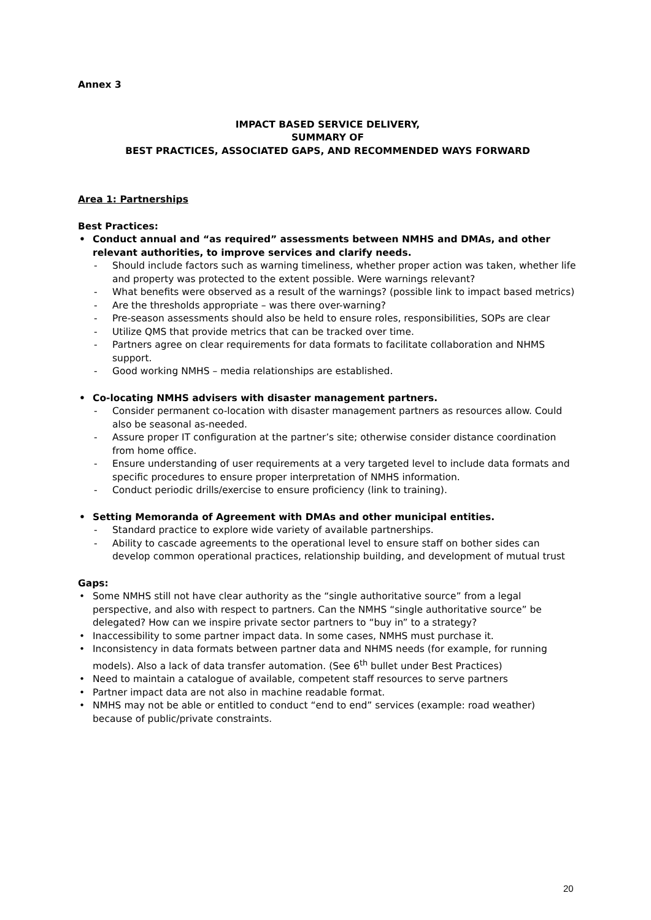Annex 3
IMPACT BASED SERVICE DELIVERY,
SUMMARY OF
BEST PRACTICES, ASSOCIATED GAPS, AND RECOMMENDED WAYS FORWARD
Area 1: Partnerships
Best Practices:
• Conduct annual and “as required” assessments between NMHS and DMAs, and other relevant authorities, to improve services and clarify needs.
- Should include factors such as warning timeliness, whether proper action was taken, whether life and property was protected to the extent possible. Were warnings relevant?
- What benefits were observed as a result of the warnings? (possible link to impact based metrics)
- Are the thresholds appropriate – was there over-warning?
- Pre-season assessments should also be held to ensure roles, responsibilities, SOPs are clear
- Utilize QMS that provide metrics that can be tracked over time.
- Partners agree on clear requirements for data formats to facilitate collaboration and NHMS support.
- Good working NMHS – media relationships are established.
• Co-locating NMHS advisers with disaster management partners.
- Consider permanent co-location with disaster management partners as resources allow. Could also be seasonal as-needed.
- Assure proper IT configuration at the partner’s site; otherwise consider distance coordination from home office.
- Ensure understanding of user requirements at a very targeted level to include data formats and specific procedures to ensure proper interpretation of NMHS information.
- Conduct periodic drills/exercise to ensure proficiency (link to training).
• Setting Memoranda of Agreement with DMAs and other municipal entities.
- Standard practice to explore wide variety of available partnerships.
- Ability to cascade agreements to the operational level to ensure staff on bother sides can develop common operational practices, relationship building, and development of mutual trust
Gaps:
• Some NMHS still not have clear authority as the “single authoritative source” from a legal perspective, and also with respect to partners. Can the NMHS “single authoritative source” be delegated? How can we inspire private sector partners to “buy in” to a strategy?
• Inaccessibility to some partner impact data. In some cases, NMHS must purchase it.
• Inconsistency in data formats between partner data and NHMS needs (for example, for running models). Also a lack of data transfer automation. (See 6<sup>th</sup> bullet under Best Practices)
• Need to maintain a catalogue of available, competent staff resources to serve partners
• Partner impact data are not also in machine readable format.
• NMHS may not be able or entitled to conduct “end to end” services (example: road weather) because of public/private constraints.
20